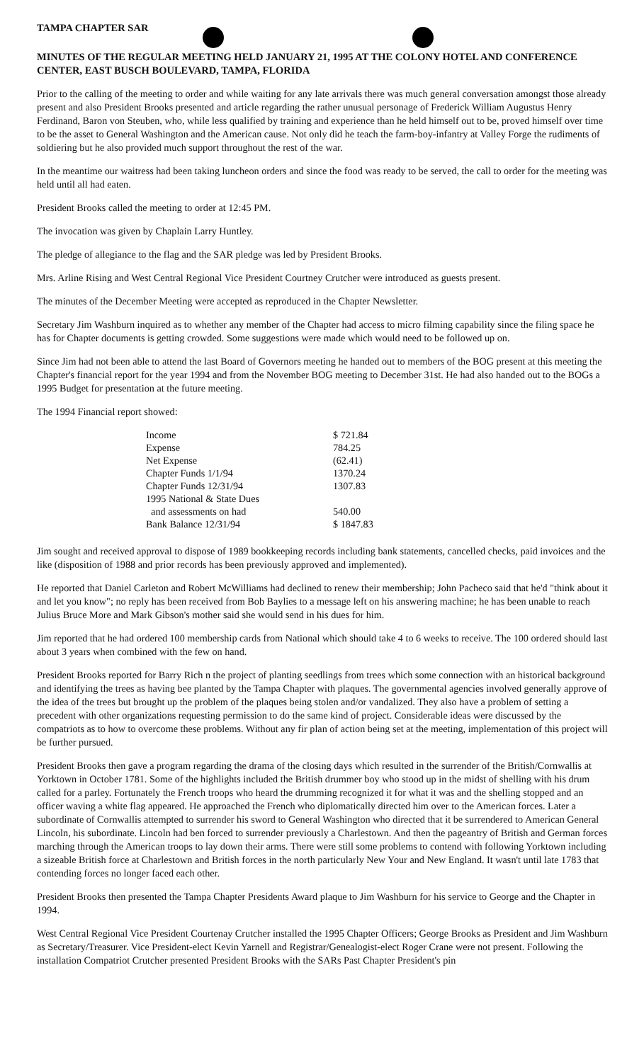TAMPA CHAPTER SAR
MINUTES OF THE REGULAR MEETING HELD JANUARY 21, 1995 AT THE COLONY HOTEL AND CONFERENCE CENTER, EAST BUSCH BOULEVARD, TAMPA, FLORIDA
Prior to the calling of the meeting to order and while waiting for any late arrivals there was much general conversation amongst those already present and also President Brooks presented and article regarding the rather unusual personage of Frederick William Augustus Henry Ferdinand, Baron von Steuben, who, while less qualified by training and experience than he held himself out to be, proved himself over time to be the asset to General Washington and the American cause. Not only did he teach the farm-boy-infantry at Valley Forge the rudiments of soldiering but he also provided much support throughout the rest of the war.
In the meantime our waitress had been taking luncheon orders and since the food was ready to be served, the call to order for the meeting was held until all had eaten.
President Brooks called the meeting to order at 12:45 PM.
The invocation was given by Chaplain Larry Huntley.
The pledge of allegiance to the flag and the SAR pledge was led by President Brooks.
Mrs. Arline Rising and West Central Regional Vice President Courtney Crutcher were introduced as guests present.
The minutes of the December Meeting were accepted as reproduced in the Chapter Newsletter.
Secretary Jim Washburn inquired as to whether any member of the Chapter had access to micro filming capability since the filing space he has for Chapter documents is getting crowded. Some suggestions were made which would need to be followed up on.
Since Jim had not been able to attend the last Board of Governors meeting he handed out to members of the BOG present at this meeting the Chapter's financial report for the year 1994 and from the November BOG meeting to December 31st. He had also handed out to the BOGs a 1995 Budget for presentation at the future meeting.
The 1994 Financial report showed:
| Income | $ 721.84 |
| Expense | 784.25 |
| Net Expense | (62.41) |
| Chapter Funds 1/1/94 | 1370.24 |
| Chapter Funds 12/31/94 | 1307.83 |
| 1995 National & State Dues and assessments on had | 540.00 |
| Bank Balance 12/31/94 | $ 1847.83 |
Jim sought and received approval to dispose of 1989 bookkeeping records including bank statements, cancelled checks, paid invoices and the like (disposition of 1988 and prior records has been previously approved and implemented).
He reported that Daniel Carleton and Robert McWilliams had declined to renew their membership; John Pacheco said that he'd "think about it and let you know"; no reply has been received from Bob Baylies to a message left on his answering machine; he has been unable to reach Julius Bruce More and Mark Gibson's mother said she would send in his dues for him.
Jim reported that he had ordered 100 membership cards from National which should take 4 to 6 weeks to receive. The 100 ordered should last about 3 years when combined with the few on hand.
President Brooks reported for Barry Rich n the project of planting seedlings from trees which some connection with an historical background and identifying the trees as having bee planted by the Tampa Chapter with plaques. The governmental agencies involved generally approve of the idea of the trees but brought up the problem of the plaques being stolen and/or vandalized. They also have a problem of setting a precedent with other organizations requesting permission to do the same kind of project. Considerable ideas were discussed by the compatriots as to how to overcome these problems. Without any fir plan of action being set at the meeting, implementation of this project will be further pursued.
President Brooks then gave a program regarding the drama of the closing days which resulted in the surrender of the British/Cornwallis at Yorktown in October 1781. Some of the highlights included the British drummer boy who stood up in the midst of shelling with his drum called for a parley. Fortunately the French troops who heard the drumming recognized it for what it was and the shelling stopped and an officer waving a white flag appeared. He approached the French who diplomatically directed him over to the American forces. Later a subordinate of Cornwallis attempted to surrender his sword to General Washington who directed that it be surrendered to American General Lincoln, his subordinate. Lincoln had ben forced to surrender previously a Charlestown. And then the pageantry of British and German forces marching through the American troops to lay down their arms. There were still some problems to contend with following Yorktown including a sizeable British force at Charlestown and British forces in the north particularly New Your and New England. It wasn't until late 1783 that contending forces no longer faced each other.
President Brooks then presented the Tampa Chapter Presidents Award plaque to Jim Washburn for his service to George and the Chapter in 1994.
West Central Regional Vice President Courtenay Crutcher installed the 1995 Chapter Officers; George Brooks as President and Jim Washburn as Secretary/Treasurer. Vice President-elect Kevin Yarnell and Registrar/Genealogist-elect Roger Crane were not present. Following the installation Compatriot Crutcher presented President Brooks with the SARs Past Chapter President's pin